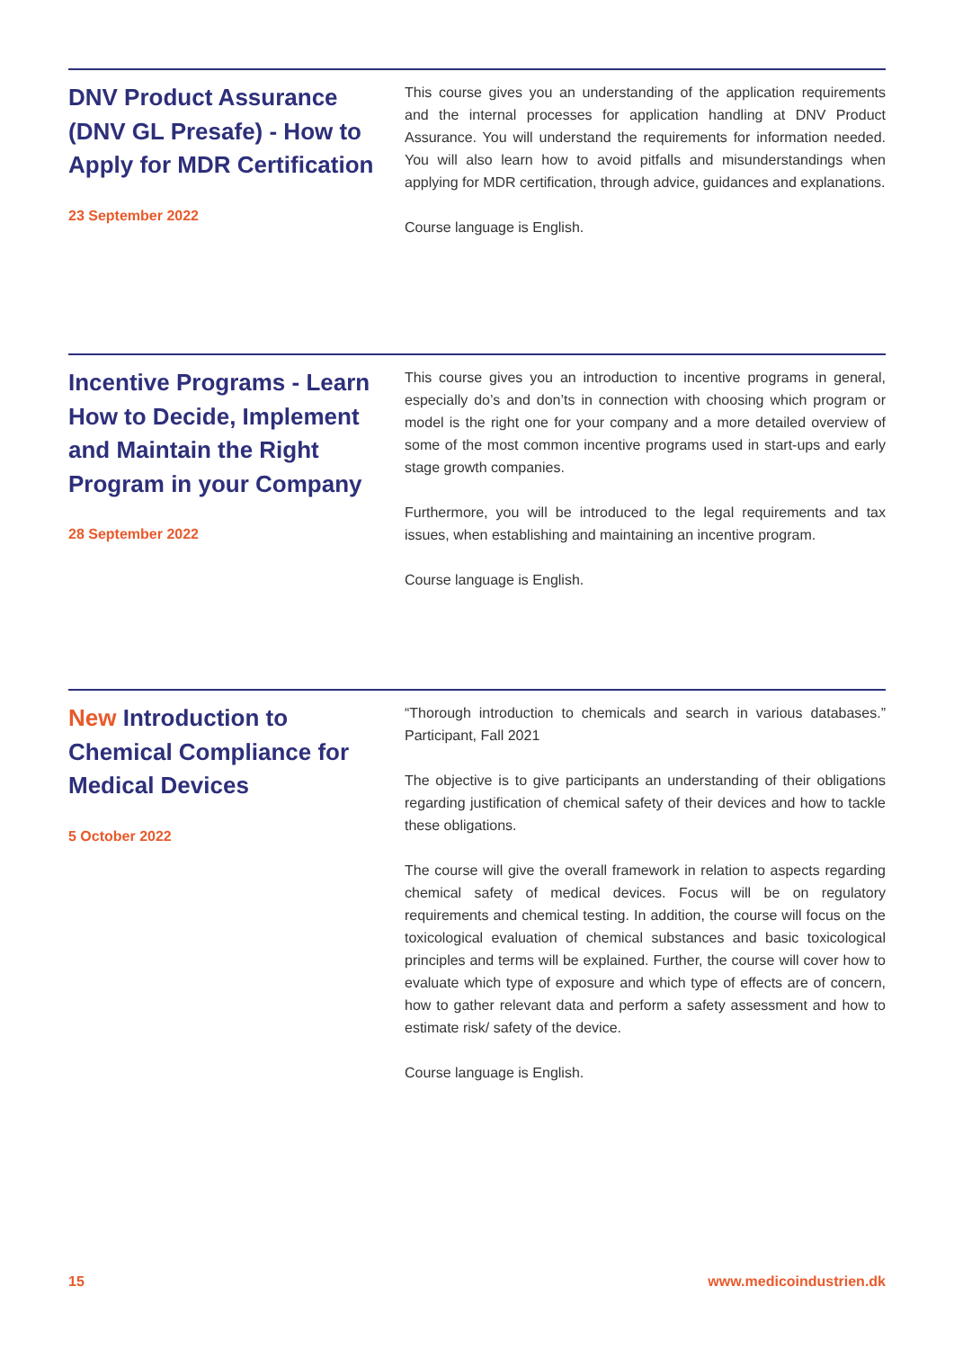DNV Product Assurance (DNV GL Presafe) - How to Apply for MDR Certification
23 September 2022
This course gives you an understanding of the application requirements and the internal processes for application handling at DNV Product Assurance. You will understand the requirements for information needed. You will also learn how to avoid pitfalls and misunderstandings when applying for MDR certification, through advice, guidances and explanations.
Course language is English.
Incentive Programs - Learn How to Decide, Implement and Maintain the Right Program in your Company
28 September 2022
This course gives you an introduction to incentive programs in general, especially do’s and don’ts in connection with choosing which program or model is the right one for your company and a more detailed overview of some of the most common incentive programs used in start-ups and early stage growth companies.
Furthermore, you will be introduced to the legal requirements and tax issues, when establishing and maintaining an incentive program.
Course language is English.
New Introduction to Chemical Compliance for Medical Devices
5 October 2022
“Thorough introduction to chemicals and search in various databases.” Participant, Fall 2021
The objective is to give participants an understanding of their obligations regarding justification of chemical safety of their devices and how to tackle these obligations.
The course will give the overall framework in relation to aspects regarding chemical safety of medical devices. Focus will be on regulatory requirements and chemical testing. In addition, the course will focus on the toxicological evaluation of chemical substances and basic toxicological principles and terms will be explained. Further, the course will cover how to evaluate which type of exposure and which type of effects are of concern, how to gather relevant data and perform a safety assessment and how to estimate risk/ safety of the device.
Course language is English.
15 www.medicoindustrien.dk